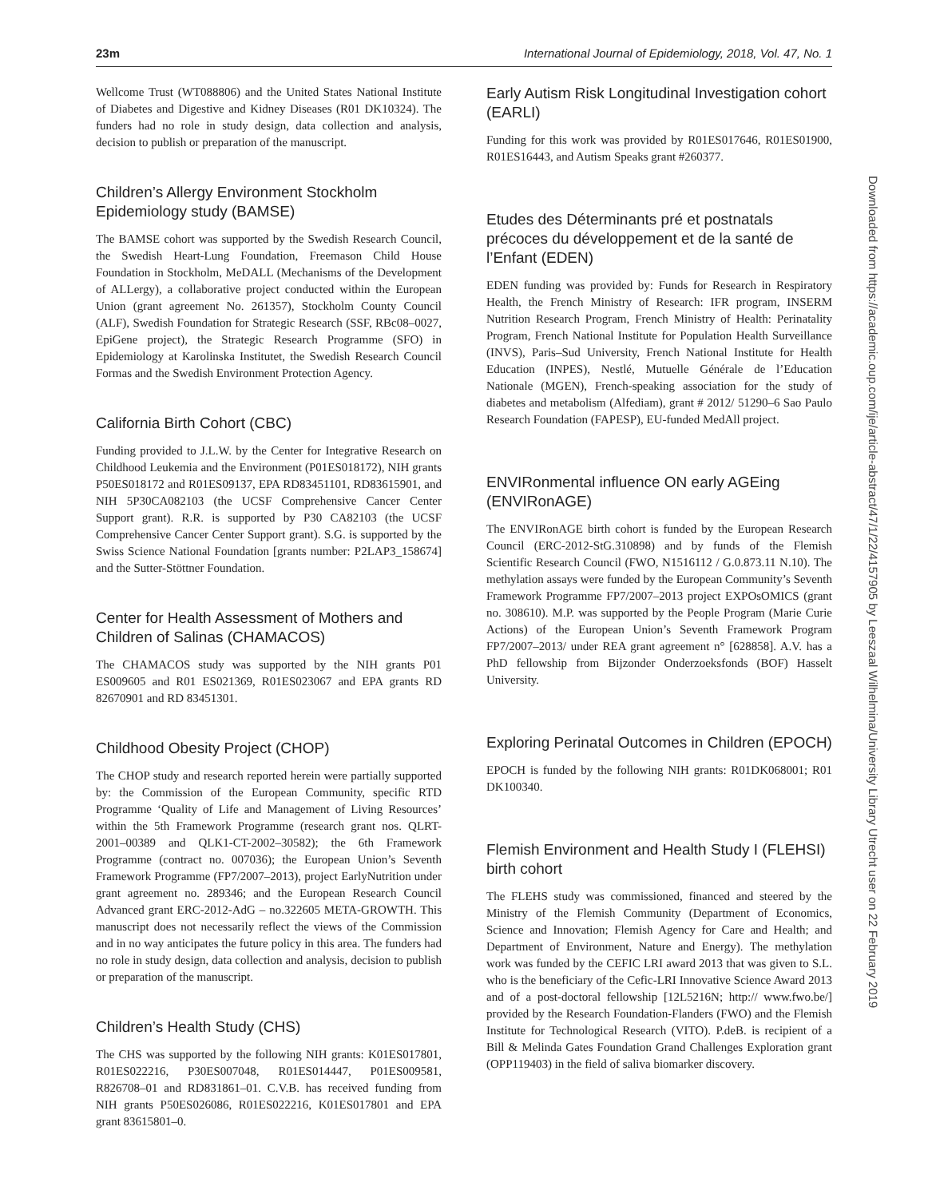23m International Journal of Epidemiology, 2018, Vol. 47, No. 1
Wellcome Trust (WT088806) and the United States National Institute of Diabetes and Digestive and Kidney Diseases (R01 DK10324). The funders had no role in study design, data collection and analysis, decision to publish or preparation of the manuscript.
Children’s Allergy Environment Stockholm Epidemiology study (BAMSE)
The BAMSE cohort was supported by the Swedish Research Council, the Swedish Heart-Lung Foundation, Freemason Child House Foundation in Stockholm, MeDALL (Mechanisms of the Development of ALLergy), a collaborative project conducted within the European Union (grant agreement No. 261357), Stockholm County Council (ALF), Swedish Foundation for Strategic Research (SSF, RBc08–0027, EpiGene project), the Strategic Research Programme (SFO) in Epidemiology at Karolinska Institutet, the Swedish Research Council Formas and the Swedish Environment Protection Agency.
California Birth Cohort (CBC)
Funding provided to J.L.W. by the Center for Integrative Research on Childhood Leukemia and the Environment (P01ES018172), NIH grants P50ES018172 and R01ES09137, EPA RD83451101, RD83615901, and NIH 5P30CA082103 (the UCSF Comprehensive Cancer Center Support grant). R.R. is supported by P30 CA82103 (the UCSF Comprehensive Cancer Center Support grant). S.G. is supported by the Swiss Science National Foundation [grants number: P2LAP3_158674] and the Sutter-Stöttner Foundation.
Center for Health Assessment of Mothers and Children of Salinas (CHAMACOS)
The CHAMACOS study was supported by the NIH grants P01 ES009605 and R01 ES021369, R01ES023067 and EPA grants RD 82670901 and RD 83451301.
Childhood Obesity Project (CHOP)
The CHOP study and research reported herein were partially supported by: the Commission of the European Community, specific RTD Programme ‘Quality of Life and Management of Living Resources’ within the 5th Framework Programme (research grant nos. QLRT-2001–00389 and QLK1-CT-2002–30582); the 6th Framework Programme (contract no. 007036); the European Union’s Seventh Framework Programme (FP7/2007–2013), project EarlyNutrition under grant agreement no. 289346; and the European Research Council Advanced grant ERC-2012-AdG – no.322605 META-GROWTH. This manuscript does not necessarily reflect the views of the Commission and in no way anticipates the future policy in this area. The funders had no role in study design, data collection and analysis, decision to publish or preparation of the manuscript.
Children’s Health Study (CHS)
The CHS was supported by the following NIH grants: K01ES017801, R01ES022216, P30ES007048, R01ES014447, P01ES009581, R826708–01 and RD831861–01. C.V.B. has received funding from NIH grants P50ES026086, R01ES022216, K01ES017801 and EPA grant 83615801–0.
Early Autism Risk Longitudinal Investigation cohort (EARLI)
Funding for this work was provided by R01ES017646, R01ES01900, R01ES16443, and Autism Speaks grant #260377.
Etudes des Déterminants pré et postnatals précoces du développement et de la santé de l’Enfant (EDEN)
EDEN funding was provided by: Funds for Research in Respiratory Health, the French Ministry of Research: IFR program, INSERM Nutrition Research Program, French Ministry of Health: Perinatality Program, French National Institute for Population Health Surveillance (INVS), Paris–Sud University, French National Institute for Health Education (INPES), Nestlé, Mutuelle Générale de l’Education Nationale (MGEN), French-speaking association for the study of diabetes and metabolism (Alfediam), grant # 2012/ 51290–6 Sao Paulo Research Foundation (FAPESP), EU-funded MedAll project.
ENVIRonmental influence ON early AGEing (ENVIRonAGE)
The ENVIRonAGE birth cohort is funded by the European Research Council (ERC-2012-StG.310898) and by funds of the Flemish Scientific Research Council (FWO, N1516112 / G.0.873.11 N.10). The methylation assays were funded by the European Community’s Seventh Framework Programme FP7/2007–2013 project EXPOsOMICS (grant no. 308610). M.P. was supported by the People Program (Marie Curie Actions) of the European Union’s Seventh Framework Program FP7/2007–2013/ under REA grant agreement n° [628858]. A.V. has a PhD fellowship from Bijzonder Onderzoeksfonds (BOF) Hasselt University.
Exploring Perinatal Outcomes in Children (EPOCH)
EPOCH is funded by the following NIH grants: R01DK068001; R01 DK100340.
Flemish Environment and Health Study I (FLEHSI) birth cohort
The FLEHS study was commissioned, financed and steered by the Ministry of the Flemish Community (Department of Economics, Science and Innovation; Flemish Agency for Care and Health; and Department of Environment, Nature and Energy). The methylation work was funded by the CEFIC LRI award 2013 that was given to S.L. who is the beneficiary of the Cefic-LRI Innovative Science Award 2013 and of a post-doctoral fellowship [12L5216N; http:// www.fwo.be/] provided by the Research Foundation-Flanders (FWO) and the Flemish Institute for Technological Research (VITO). P.deB. is recipient of a Bill & Melinda Gates Foundation Grand Challenges Exploration grant (OPP119403) in the field of saliva biomarker discovery.
Downloaded from https://academic.oup.com/ije/article-abstract/47/1/22/4157905 by Leeszaal Wilhelmina/University Library Utrecht user on 22 February 2019